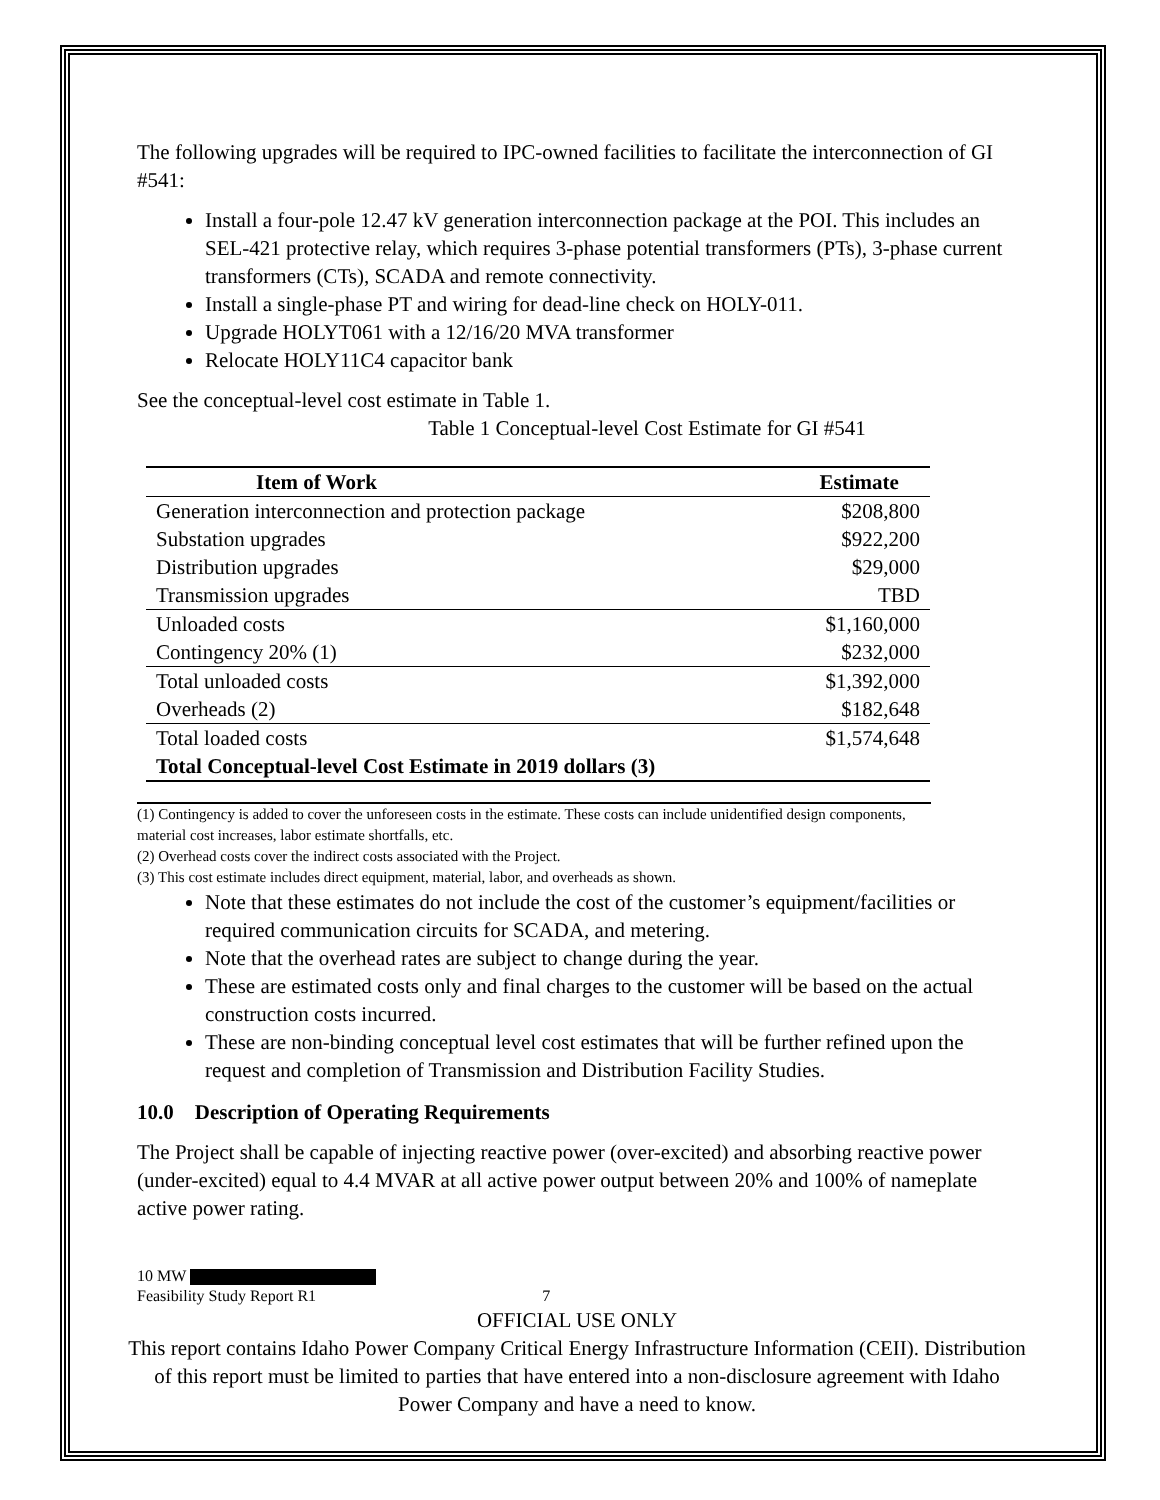The following upgrades will be required to IPC-owned facilities to facilitate the interconnection of GI #541:
Install a four-pole 12.47 kV generation interconnection package at the POI. This includes an SEL-421 protective relay, which requires 3-phase potential transformers (PTs), 3-phase current transformers (CTs), SCADA and remote connectivity.
Install a single-phase PT and wiring for dead-line check on HOLY-011.
Upgrade HOLYT061 with a 12/16/20 MVA transformer
Relocate HOLY11C4 capacitor bank
See the conceptual-level cost estimate in Table 1.
Table 1 Conceptual-level Cost Estimate for GI #541
| Item of Work | Estimate |
| --- | --- |
| Generation interconnection and protection package | $208,800 |
| Substation upgrades | $922,200 |
| Distribution upgrades | $29,000 |
| Transmission upgrades | TBD |
| Unloaded costs | $1,160,000 |
| Contingency 20% (1) | $232,000 |
| Total unloaded costs | $1,392,000 |
| Overheads (2) | $182,648 |
| Total loaded costs | $1,574,648 |
| Total Conceptual-level Cost Estimate in 2019 dollars (3) | |
(1) Contingency is added to cover the unforeseen costs in the estimate. These costs can include unidentified design components, material cost increases, labor estimate shortfalls, etc.
(2) Overhead costs cover the indirect costs associated with the Project.
(3) This cost estimate includes direct equipment, material, labor, and overheads as shown.
Note that these estimates do not include the cost of the customer’s equipment/facilities or required communication circuits for SCADA, and metering.
Note that the overhead rates are subject to change during the year.
These are estimated costs only and final charges to the customer will be based on the actual construction costs incurred.
These are non-binding conceptual level cost estimates that will be further refined upon the request and completion of Transmission and Distribution Facility Studies.
10.0 Description of Operating Requirements
The Project shall be capable of injecting reactive power (over-excited) and absorbing reactive power (under-excited) equal to 4.4 MVAR at all active power output between 20% and 100% of nameplate active power rating.
10 MW
Feasibility Study Report R1 7
OFFICIAL USE ONLY
This report contains Idaho Power Company Critical Energy Infrastructure Information (CEII). Distribution of this report must be limited to parties that have entered into a non-disclosure agreement with Idaho Power Company and have a need to know.